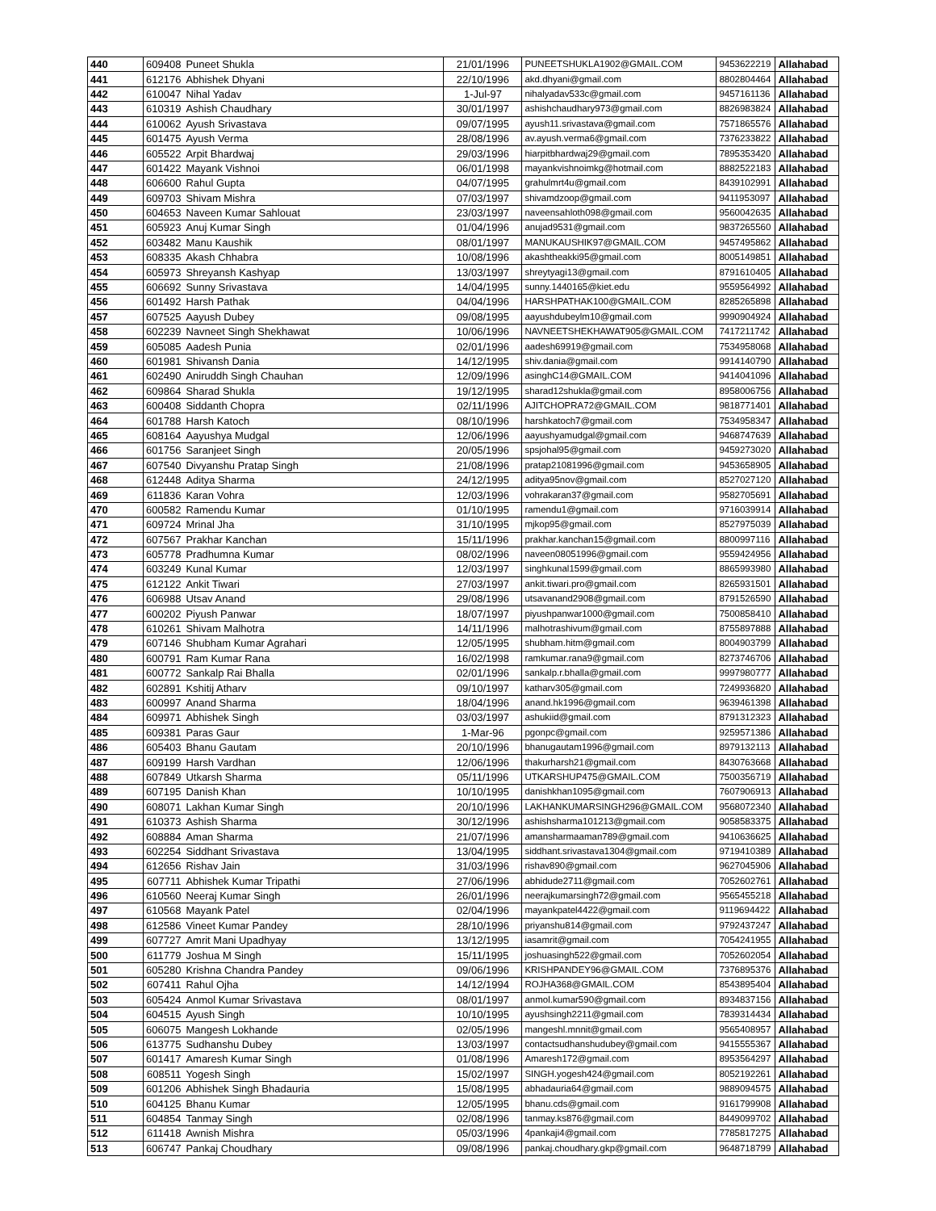| 440 | 609408 | Puneet Shukla | 21/01/1996 | PUNEETSHUKLA1902@GMAIL.COM | 9453622219 | Allahabad |
| 441 | 612176 | Abhishek Dhyani | 22/10/1996 | akd.dhyani@gmail.com | 8802804464 | Allahabad |
| 442 | 610047 | Nihal Yadav | 1-Jul-97 | nihalyadav533c@gmail.com | 9457161136 | Allahabad |
| 443 | 610319 | Ashish Chaudhary | 30/01/1997 | ashishchaudhary973@gmail.com | 8826983824 | Allahabad |
| 444 | 610062 | Ayush Srivastava | 09/07/1995 | ayush11.srivastava@gmail.com | 7571865576 | Allahabad |
| 445 | 601475 | Ayush Verma | 28/08/1996 | av.ayush.verma6@gmail.com | 7376233822 | Allahabad |
| 446 | 605522 | Arpit Bhardwaj | 29/03/1996 | hiarpitbhardwaj29@gmail.com | 7895353420 | Allahabad |
| 447 | 601422 | Mayank Vishnoi | 06/01/1998 | mayankvishnoimkg@hotmail.com | 8882522183 | Allahabad |
| 448 | 606600 | Rahul Gupta | 04/07/1995 | grahulmrt4u@gmail.com | 8439102991 | Allahabad |
| 449 | 609703 | Shivam Mishra | 07/03/1997 | shivamdzoop@gmail.com | 9411953097 | Allahabad |
| 450 | 604653 | Naveen Kumar Sahlouat | 23/03/1997 | naveensahloth098@gmail.com | 9560042635 | Allahabad |
| 451 | 605923 | Anuj Kumar Singh | 01/04/1996 | anujad9531@gmail.com | 9837265560 | Allahabad |
| 452 | 603482 | Manu Kaushik | 08/01/1997 | MANUKAUSHIK97@GMAIL.COM | 9457495862 | Allahabad |
| 453 | 608335 | Akash Chhabra | 10/08/1996 | akashtheakki95@gmail.com | 8005149851 | Allahabad |
| 454 | 605973 | Shreyansh Kashyap | 13/03/1997 | shreytyagi13@gmail.com | 8791610405 | Allahabad |
| 455 | 606692 | Sunny Srivastava | 14/04/1995 | sunny.1440165@kiet.edu | 9559564992 | Allahabad |
| 456 | 601492 | Harsh Pathak | 04/04/1996 | HARSHPATHAK100@GMAIL.COM | 8285265898 | Allahabad |
| 457 | 607525 | Aayush Dubey | 09/08/1995 | aayushdubeylm10@gmail.com | 9990904924 | Allahabad |
| 458 | 602239 | Navneet Singh Shekhawat | 10/06/1996 | NAVNEETSHEKHAWAT905@GMAIL.COM | 7417211742 | Allahabad |
| 459 | 605085 | Aadesh Punia | 02/01/1996 | aadesh69919@gmail.com | 7534958068 | Allahabad |
| 460 | 601981 | Shivansh Dania | 14/12/1995 | shiv.dania@gmail.com | 9914140790 | Allahabad |
| 461 | 602490 | Aniruddh Singh Chauhan | 12/09/1996 | asinghC14@GMAIL.COM | 9414041096 | Allahabad |
| 462 | 609864 | Sharad Shukla | 19/12/1995 | sharad12shukla@gmail.com | 8958006756 | Allahabad |
| 463 | 600408 | Siddanth Chopra | 02/11/1996 | AJITCHOPRA72@GMAIL.COM | 9818771401 | Allahabad |
| 464 | 601788 | Harsh Katoch | 08/10/1996 | harshkatoch7@gmail.com | 7534958347 | Allahabad |
| 465 | 608164 | Aayushya Mudgal | 12/06/1996 | aayushyamudgal@gmail.com | 9468747639 | Allahabad |
| 466 | 601756 | Saranjeet Singh | 20/05/1996 | spsjohal95@gmail.com | 9459273020 | Allahabad |
| 467 | 607540 | Divyanshu Pratap Singh | 21/08/1996 | pratap21081996@gmail.com | 9453658905 | Allahabad |
| 468 | 612448 | Aditya Sharma | 24/12/1995 | aditya95nov@gmail.com | 8527027120 | Allahabad |
| 469 | 611836 | Karan Vohra | 12/03/1996 | vohrakaran37@gmail.com | 9582705691 | Allahabad |
| 470 | 600582 | Ramendu Kumar | 01/10/1995 | ramendu1@gmail.com | 9716039914 | Allahabad |
| 471 | 609724 | Mrinal Jha | 31/10/1995 | mjkop95@gmail.com | 8527975039 | Allahabad |
| 472 | 607567 | Prakhar Kanchan | 15/11/1996 | prakhar.kanchan15@gmail.com | 8800997116 | Allahabad |
| 473 | 605778 | Pradhumna Kumar | 08/02/1996 | naveen08051996@gmail.com | 9559424956 | Allahabad |
| 474 | 603249 | Kunal Kumar | 12/03/1997 | singhkunal1599@gmail.com | 8865993980 | Allahabad |
| 475 | 612122 | Ankit Tiwari | 27/03/1997 | ankit.tiwari.pro@gmail.com | 8265931501 | Allahabad |
| 476 | 606988 | Utsav Anand | 29/08/1996 | utsavanand2908@gmail.com | 8791526590 | Allahabad |
| 477 | 600202 | Piyush Panwar | 18/07/1997 | piyushpanwar1000@gmail.com | 7500858410 | Allahabad |
| 478 | 610261 | Shivam Malhotra | 14/11/1996 | malhotrashivum@gmail.com | 8755897888 | Allahabad |
| 479 | 607146 | Shubham Kumar Agrahari | 12/05/1995 | shubham.hitm@gmail.com | 8004903799 | Allahabad |
| 480 | 600791 | Ram Kumar Rana | 16/02/1998 | ramkumar.rana9@gmail.com | 8273746706 | Allahabad |
| 481 | 600772 | Sankalp Rai Bhalla | 02/01/1996 | sankalp.r.bhalla@gmail.com | 9997980777 | Allahabad |
| 482 | 602891 | Kshitij Atharv | 09/10/1997 | katharv305@gmail.com | 7249936820 | Allahabad |
| 483 | 600997 | Anand Sharma | 18/04/1996 | anand.hk1996@gmail.com | 9639461398 | Allahabad |
| 484 | 609971 | Abhishek Singh | 03/03/1997 | ashukiid@gmail.com | 8791312323 | Allahabad |
| 485 | 609381 | Paras Gaur | 1-Mar-96 | pgonpc@gmail.com | 9259571386 | Allahabad |
| 486 | 605403 | Bhanu Gautam | 20/10/1996 | bhanugautam1996@gmail.com | 8979132113 | Allahabad |
| 487 | 609199 | Harsh Vardhan | 12/06/1996 | thakurharsh21@gmail.com | 8430763668 | Allahabad |
| 488 | 607849 | Utkarsh Sharma | 05/11/1996 | UTKARSHUP475@GMAIL.COM | 7500356719 | Allahabad |
| 489 | 607195 | Danish Khan | 10/10/1995 | danishkhan1095@gmail.com | 7607906913 | Allahabad |
| 490 | 608071 | Lakhan Kumar Singh | 20/10/1996 | LAKHANKUMARSINGH296@GMAIL.COM | 9568072340 | Allahabad |
| 491 | 610373 | Ashish Sharma | 30/12/1996 | ashishsharma101213@gmail.com | 9058583375 | Allahabad |
| 492 | 608884 | Aman Sharma | 21/07/1996 | amansharmaaman789@gmail.com | 9410636625 | Allahabad |
| 493 | 602254 | Siddhant Srivastava | 13/04/1995 | siddhant.srivastava1304@gmail.com | 9719410389 | Allahabad |
| 494 | 612656 | Rishav Jain | 31/03/1996 | rishav890@gmail.com | 9627045906 | Allahabad |
| 495 | 607711 | Abhishek Kumar Tripathi | 27/06/1996 | abhidude2711@gmail.com | 7052602761 | Allahabad |
| 496 | 610560 | Neeraj Kumar Singh | 26/01/1996 | neerajkumarsingh72@gmail.com | 9565455218 | Allahabad |
| 497 | 610568 | Mayank Patel | 02/04/1996 | mayankpatel4422@gmail.com | 9119694422 | Allahabad |
| 498 | 612586 | Vineet Kumar Pandey | 28/10/1996 | priyanshu814@gmail.com | 9792437247 | Allahabad |
| 499 | 607727 | Amrit Mani Upadhyay | 13/12/1995 | iasamrit@gmail.com | 7054241955 | Allahabad |
| 500 | 611779 | Joshua M Singh | 15/11/1995 | joshuasingh522@gmail.com | 7052602054 | Allahabad |
| 501 | 605280 | Krishna Chandra Pandey | 09/06/1996 | KRISHPANDEY96@GMAIL.COM | 7376895376 | Allahabad |
| 502 | 607411 | Rahul Ojha | 14/12/1994 | ROJHA368@GMAIL.COM | 8543895404 | Allahabad |
| 503 | 605424 | Anmol Kumar Srivastava | 08/01/1997 | anmol.kumar590@gmail.com | 8934837156 | Allahabad |
| 504 | 604515 | Ayush Singh | 10/10/1995 | ayushsingh2211@gmail.com | 7839314434 | Allahabad |
| 505 | 606075 | Mangesh Lokhande | 02/05/1996 | mangeshl.mnnit@gmail.com | 9565408957 | Allahabad |
| 506 | 613775 | Sudhanshu Dubey | 13/03/1997 | contactsudhanshudubey@gmail.com | 9415555367 | Allahabad |
| 507 | 601417 | Amaresh Kumar Singh | 01/08/1996 | Amaresh172@gmail.com | 8953564297 | Allahabad |
| 508 | 608511 | Yogesh Singh | 15/02/1997 | SINGH.yogesh424@gmail.com | 8052192261 | Allahabad |
| 509 | 601206 | Abhishek Singh Bhadauria | 15/08/1995 | abhadauria64@gmail.com | 9889094575 | Allahabad |
| 510 | 604125 | Bhanu Kumar | 12/05/1995 | bhanu.cds@gmail.com | 9161799908 | Allahabad |
| 511 | 604854 | Tanmay Singh | 02/08/1996 | tanmay.ks876@gmail.com | 8449099702 | Allahabad |
| 512 | 611418 | Awnish Mishra | 05/03/1996 | 4pankaji4@gmail.com | 7785817275 | Allahabad |
| 513 | 606747 | Pankaj Choudhary | 09/08/1996 | pankaj.choudhary.gkp@gmail.com | 9648718799 | Allahabad |